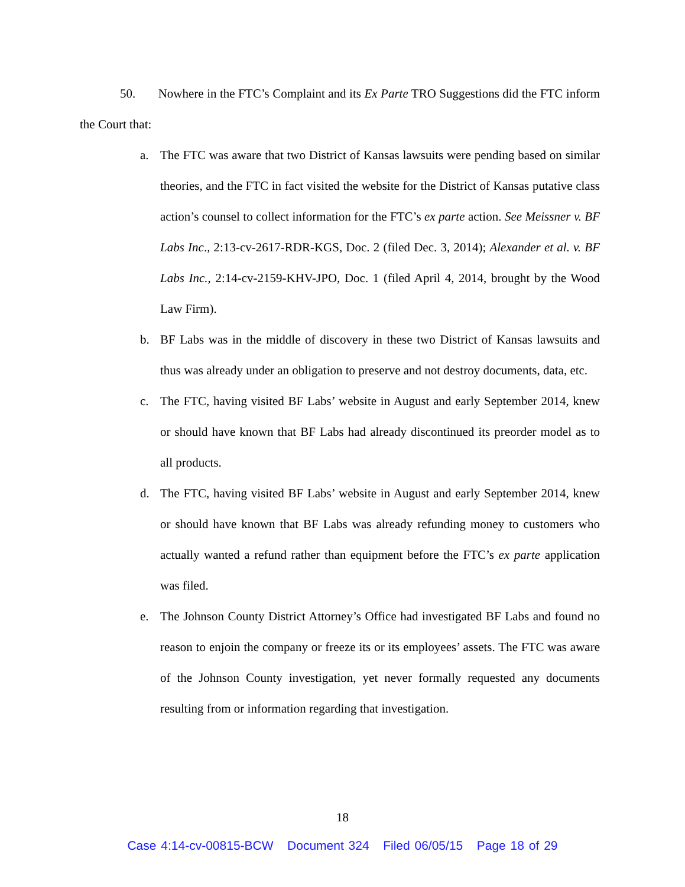50. Nowhere in the FTC’s Complaint and its Ex Parte TRO Suggestions did the FTC inform the Court that:
a. The FTC was aware that two District of Kansas lawsuits were pending based on similar theories, and the FTC in fact visited the website for the District of Kansas putative class action’s counsel to collect information for the FTC’s ex parte action. See Meissner v. BF Labs Inc., 2:13-cv-2617-RDR-KGS, Doc. 2 (filed Dec. 3, 2014); Alexander et al. v. BF Labs Inc., 2:14-cv-2159-KHV-JPO, Doc. 1 (filed April 4, 2014, brought by the Wood Law Firm).
b. BF Labs was in the middle of discovery in these two District of Kansas lawsuits and thus was already under an obligation to preserve and not destroy documents, data, etc.
c. The FTC, having visited BF Labs’ website in August and early September 2014, knew or should have known that BF Labs had already discontinued its preorder model as to all products.
d. The FTC, having visited BF Labs’ website in August and early September 2014, knew or should have known that BF Labs was already refunding money to customers who actually wanted a refund rather than equipment before the FTC’s ex parte application was filed.
e. The Johnson County District Attorney’s Office had investigated BF Labs and found no reason to enjoin the company or freeze its or its employees’ assets. The FTC was aware of the Johnson County investigation, yet never formally requested any documents resulting from or information regarding that investigation.
18
Case 4:14-cv-00815-BCW Document 324 Filed 06/05/15 Page 18 of 29